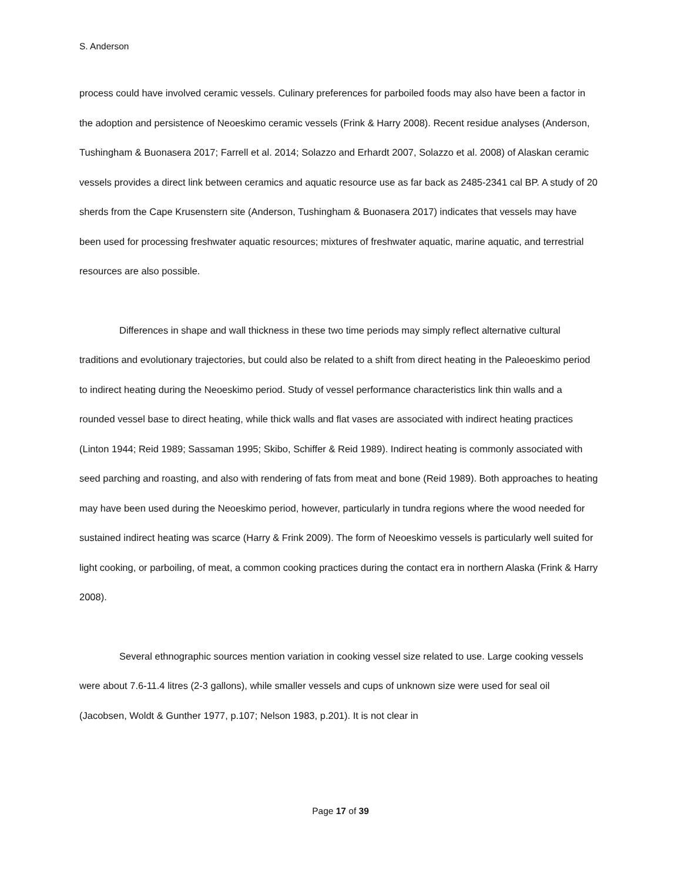S. Anderson
process could have involved ceramic vessels. Culinary preferences for parboiled foods may also have been a factor in the adoption and persistence of Neoeskimo ceramic vessels (Frink & Harry 2008). Recent residue analyses (Anderson, Tushingham & Buonasera 2017; Farrell et al. 2014; Solazzo and Erhardt 2007, Solazzo et al. 2008) of Alaskan ceramic vessels provides a direct link between ceramics and aquatic resource use as far back as 2485-2341 cal BP. A study of 20 sherds from the Cape Krusenstern site (Anderson, Tushingham & Buonasera 2017) indicates that vessels may have been used for processing freshwater aquatic resources; mixtures of freshwater aquatic, marine aquatic, and terrestrial resources are also possible.
Differences in shape and wall thickness in these two time periods may simply reflect alternative cultural traditions and evolutionary trajectories, but could also be related to a shift from direct heating in the Paleoeskimo period to indirect heating during the Neoeskimo period. Study of vessel performance characteristics link thin walls and a rounded vessel base to direct heating, while thick walls and flat vases are associated with indirect heating practices (Linton 1944; Reid 1989; Sassaman 1995; Skibo, Schiffer & Reid 1989). Indirect heating is commonly associated with seed parching and roasting, and also with rendering of fats from meat and bone (Reid 1989). Both approaches to heating may have been used during the Neoeskimo period, however, particularly in tundra regions where the wood needed for sustained indirect heating was scarce (Harry & Frink 2009). The form of Neoeskimo vessels is particularly well suited for light cooking, or parboiling, of meat, a common cooking practices during the contact era in northern Alaska (Frink & Harry 2008).
Several ethnographic sources mention variation in cooking vessel size related to use. Large cooking vessels were about 7.6-11.4 litres (2-3 gallons), while smaller vessels and cups of unknown size were used for seal oil (Jacobsen, Woldt & Gunther 1977, p.107; Nelson 1983, p.201). It is not clear in
Page 17 of 39